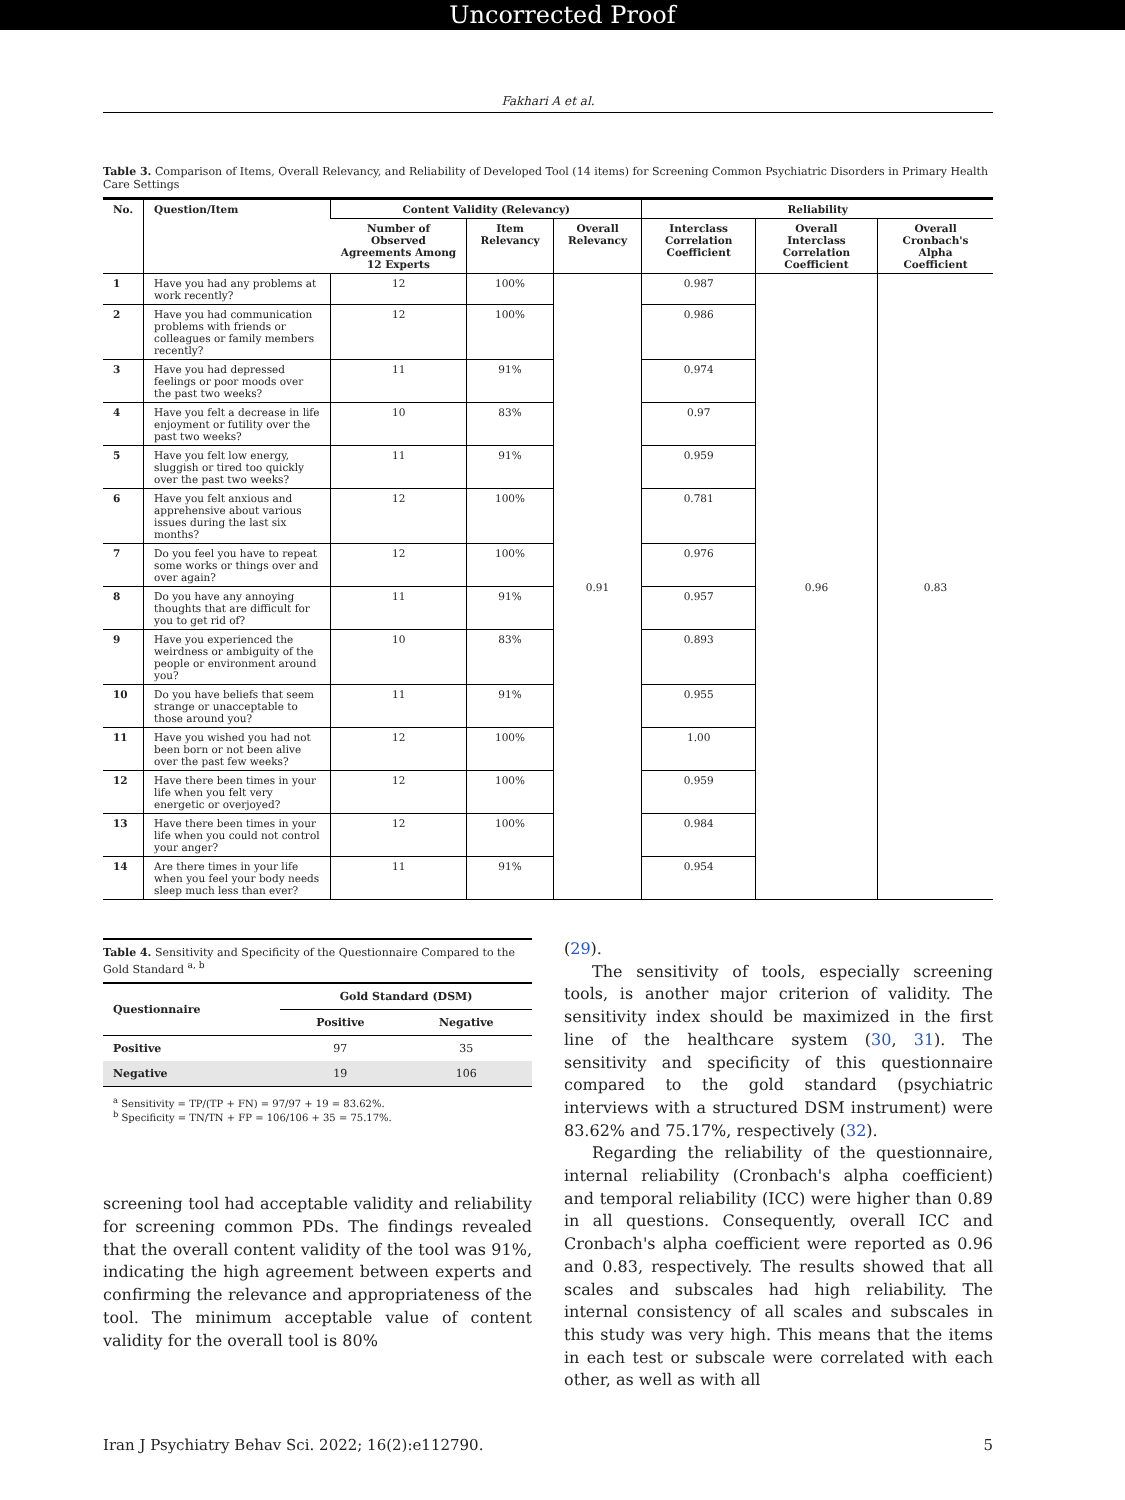Uncorrected Proof
Fakhari A et al.
Table 3. Comparison of Items, Overall Relevancy, and Reliability of Developed Tool (14 items) for Screening Common Psychiatric Disorders in Primary Health Care Settings
| No. | Question/Item | Content Validity (Relevancy) | | | Reliability | | |
| --- | --- | --- | --- | --- | --- | --- | --- |
| | | Number of Observed Agreements Among 12 Experts | Item Relevancy | Overall Relevancy | Interclass Correlation Coefficient | Overall Interclass Correlation Coefficient | Overall Cronbach's Alpha Coefficient |
| 1 | Have you had any problems at work recently? | 12 | 100% | 0.91 | 0.987 | 0.96 | 0.83 |
| 2 | Have you had communication problems with friends or colleagues or family members recently? | 12 | 100% | | 0.986 | | |
| 3 | Have you had depressed feelings or poor moods over the past two weeks? | 11 | 91% | | 0.974 | | |
| 4 | Have you felt a decrease in life enjoyment or futility over the past two weeks? | 10 | 83% | | 0.97 | | |
| 5 | Have you felt low energy, sluggish or tired too quickly over the past two weeks? | 11 | 91% | | 0.959 | | |
| 6 | Have you felt anxious and apprehensive about various issues during the last six months? | 12 | 100% | | 0.781 | | |
| 7 | Do you feel you have to repeat some works or things over and over again? | 12 | 100% | | 0.976 | | |
| 8 | Do you have any annoying thoughts that are difficult for you to get rid of? | 11 | 91% | | 0.957 | | |
| 9 | Have you experienced the weirdness or ambiguity of the people or environment around you? | 10 | 83% | | 0.893 | | |
| 10 | Do you have beliefs that seem strange or unacceptable to those around you? | 11 | 91% | | 0.955 | | |
| 11 | Have you wished you had not been born or not been alive over the past few weeks? | 12 | 100% | | 1.00 | | |
| 12 | Have there been times in your life when you felt very energetic or overjoyed? | 12 | 100% | | 0.959 | | |
| 13 | Have there been times in your life when you could not control your anger? | 12 | 100% | | 0.984 | | |
| 14 | Are there times in your life when you feel your body needs sleep much less than ever? | 11 | 91% | | 0.954 | | |
Table 4. Sensitivity and Specificity of the Questionnaire Compared to the Gold Standard <sup>a, b</sup>
| Questionnaire | Gold Standard (DSM) | |
| --- | --- | --- |
| | Positive | Negative |
| Positive | 97 | 35 |
| Negative | 19 | 106 |
<sup>a</sup> Sensitivity = TP/(TP + FN) = 97/97 + 19 = 83.62%.
<sup>b</sup> Specificity = TN/TN + FP = 106/106 + 35 = 75.17%.
screening tool had acceptable validity and reliability for screening common PDs. The findings revealed that the overall content validity of the tool was 91%, indicating the high agreement between experts and confirming the relevance and appropriateness of the tool. The minimum acceptable value of content validity for the overall tool is 80%
(29).
The sensitivity of tools, especially screening tools, is another major criterion of validity. The sensitivity index should be maximized in the first line of the healthcare system (30, 31). The sensitivity and specificity of this questionnaire compared to the gold standard (psychiatric interviews with a structured DSM instrument) were 83.62% and 75.17%, respectively (32).
Regarding the reliability of the questionnaire, internal reliability (Cronbach's alpha coefficient) and temporal reliability (ICC) were higher than 0.89 in all questions. Consequently, overall ICC and Cronbach's alpha coefficient were reported as 0.96 and 0.83, respectively. The results showed that all scales and subscales had high reliability. The internal consistency of all scales and subscales in this study was very high. This means that the items in each test or subscale were correlated with each other, as well as with all
Iran J Psychiatry Behav Sci. 2022; 16(2):e112790. 5